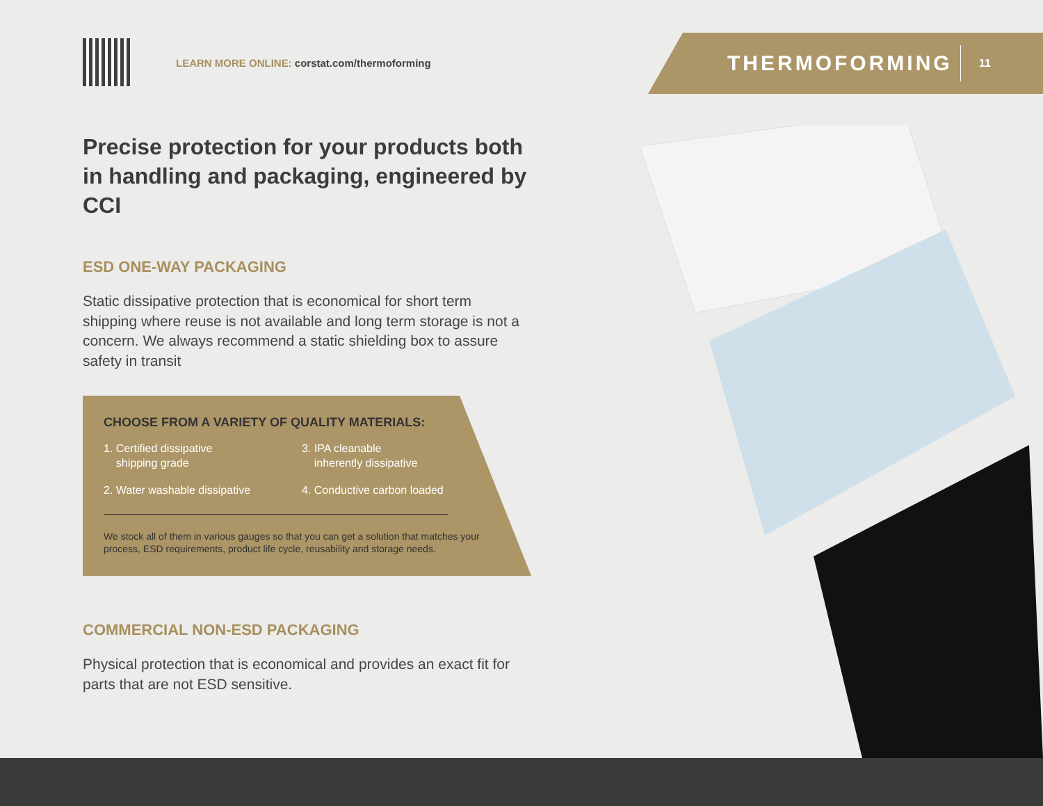LEARN MORE ONLINE: corstat.com/thermoforming
THERMOFORMING
11
Precise protection for your products both in handling and packaging, engineered by CCI
ESD ONE-WAY PACKAGING
Static dissipative protection that is economical for short term shipping where reuse is not available and long term storage is not a concern. We always recommend a static shielding box to assure safety in transit
CHOOSE FROM A VARIETY OF QUALITY MATERIALS:
1. Certified dissipative
shipping grade
3. IPA cleanable
inherently dissipative
2. Water washable dissipative
4. Conductive carbon loaded
We stock all of them in various gauges so that you can get a solution that matches your process, ESD requirements, product life cycle, reusability and storage needs.
COMMERCIAL NON-ESD PACKAGING
Physical protection that is economical and provides an exact fit for parts that are not ESD sensitive.